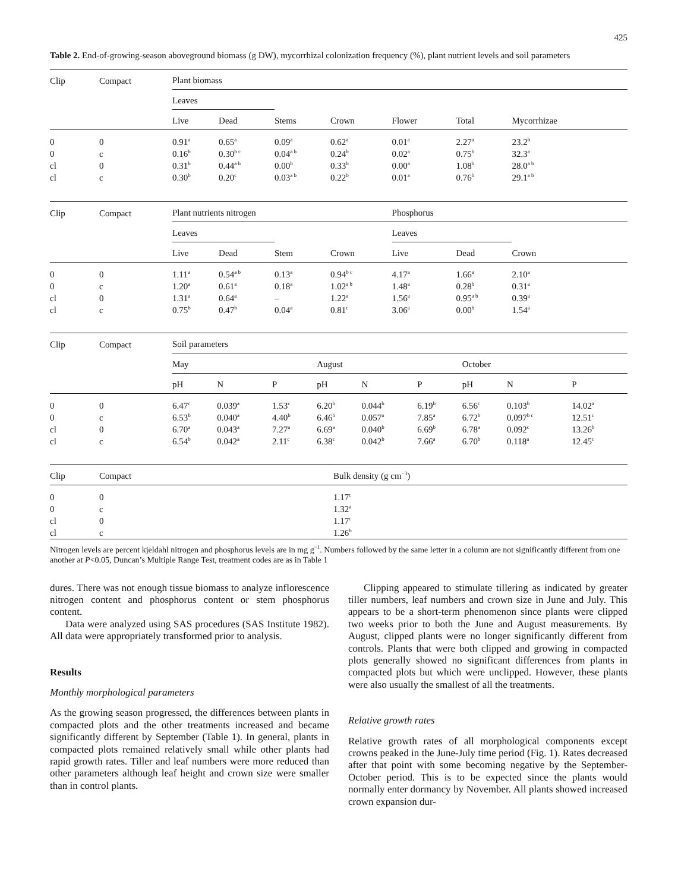425
Table 2. End-of-growing-season aboveground biomass (g DW), mycorrhizal colonization frequency (%), plant nutrient levels and soil parameters
| Clip | Compact | Plant biomass | | | | | | |
| | | Leaves | | | | | | |
| | | Live | Dead | Stems | Crown | Flower | Total | Mycorrhizae |
| 0 | 0 | 0.91<sup>a</sup> | 0.65<sup>a</sup> | 0.09<sup>a</sup> | 0.62<sup>a</sup> | 0.01<sup>a</sup> | 2.27<sup>a</sup> | 23.2<sup>b</sup> |
| 0 | c | 0.16<sup>b</sup> | 0.30<sup>b c</sup> | 0.04<sup>a b</sup> | 0.24<sup>b</sup> | 0.02<sup>a</sup> | 0.75<sup>b</sup> | 32.3<sup>a</sup> |
| cl | 0 | 0.31<sup>b</sup> | 0.44<sup>a b</sup> | 0.00<sup>b</sup> | 0.33<sup>b</sup> | 0.00<sup>a</sup> | 1.08<sup>b</sup> | 28.0<sup>a b</sup> |
| cl | c | 0.30<sup>b</sup> | 0.20<sup>c</sup> | 0.03<sup>a b</sup> | 0.22<sup>b</sup> | 0.01<sup>a</sup> | 0.76<sup>b</sup> | 29.1<sup>a b</sup> |
| Clip | Compact | Plant nutrients nitrogen | | | | Phosphorus | | |
| | | Leaves | | | | Leaves | | |
| | | Live | Dead | Stem | Crown | Live | Dead | Crown |
| 0 | 0 | 1.11<sup>a</sup> | 0.54<sup>a b</sup> | 0.13<sup>a</sup> | 0.94<sup>b c</sup> | 4.17<sup>a</sup> | 1.66<sup>a</sup> | 2.10<sup>a</sup> |
| 0 | c | 1.20<sup>a</sup> | 0.61<sup>a</sup> | 0.18<sup>a</sup> | 1.02<sup>a b</sup> | 1.48<sup>a</sup> | 0.28<sup>b</sup> | 0.31<sup>a</sup> |
| cl | 0 | 1.31<sup>a</sup> | 0.64<sup>a</sup> | – | 1.22<sup>a</sup> | 1.56<sup>a</sup> | 0.95<sup>a b</sup> | 0.39<sup>a</sup> |
| cl | c | 0.75<sup>b</sup> | 0.47<sup>b</sup> | 0.04<sup>a</sup> | 0.81<sup>c</sup> | 3.06<sup>a</sup> | 0.00<sup>b</sup> | 1.54<sup>a</sup> |
| Clip | Compact | Soil parameters | | | | | | | | |
| | | May | | | August | | | October | | |
| | | pH | N | P | pH | N | P | pH | N | P |
| 0 | 0 | 6.47<sup>c</sup> | 0.039<sup>a</sup> | 1.53<sup>c</sup> | 6.20<sup>b</sup> | 0.044<sup>b</sup> | 6.19<sup>b</sup> | 6.56<sup>c</sup> | 0.103<sup>b</sup> | 14.02<sup>a</sup> |
| 0 | c | 6.53<sup>b</sup> | 0.040<sup>a</sup> | 4.40<sup>b</sup> | 6.46<sup>b</sup> | 0.057<sup>a</sup> | 7.85<sup>a</sup> | 6.72<sup>b</sup> | 0.097<sup>b c</sup> | 12.51<sup>c</sup> |
| cl | 0 | 6.70<sup>a</sup> | 0.043<sup>a</sup> | 7.27<sup>a</sup> | 6.69<sup>a</sup> | 0.040<sup>b</sup> | 6.69<sup>b</sup> | 6.78<sup>a</sup> | 0.092<sup>c</sup> | 13.26<sup>b</sup> |
| cl | c | 6.54<sup>b</sup> | 0.042<sup>a</sup> | 2.11<sup>c</sup> | 6.38<sup>c</sup> | 0.042<sup>b</sup> | 7.66<sup>a</sup> | 6.70<sup>b</sup> | 0.118<sup>a</sup> | 12.45<sup>c</sup> |
| Clip | Compact | Bulk density (g cm<sup>−3</sup>) |
| 0 | 0 | 1.17<sup>c</sup> |
| 0 | c | 1.32<sup>a</sup> |
| cl | 0 | 1.17<sup>c</sup> |
| cl | c | 1.26<sup>b</sup> |
Nitrogen levels are percent kjeldahl nitrogen and phosphorus levels are in mg g<sup>−1</sup>. Numbers followed by the same letter in a column are not significantly different from one another at P<0.05, Duncan’s Multiple Range Test, treatment codes are as in Table 1
dures. There was not enough tissue biomass to analyze inflorescence nitrogen content and phosphorus content or stem phosphorus content.
Data were analyzed using SAS procedures (SAS Institute 1982). All data were appropriately transformed prior to analysis.
Results
Monthly morphological parameters
As the growing season progressed, the differences between plants in compacted plots and the other treatments increased and became significantly different by September (Table 1). In general, plants in compacted plots remained relatively small while other plants had rapid growth rates. Tiller and leaf numbers were more reduced than other parameters although leaf height and crown size were smaller than in control plants.
Clipping appeared to stimulate tillering as indicated by greater tiller numbers, leaf numbers and crown size in June and July. This appears to be a short-term phenomenon since plants were clipped two weeks prior to both the June and August measurements. By August, clipped plants were no longer significantly different from controls. Plants that were both clipped and growing in compacted plots generally showed no significant differences from plants in compacted plots but which were unclipped. However, these plants were also usually the smallest of all the treatments.
Relative growth rates
Relative growth rates of all morphological components except crowns peaked in the June-July time period (Fig. 1). Rates decreased after that point with some becoming negative by the September-October period. This is to be expected since the plants would normally enter dormancy by November. All plants showed increased crown expansion dur-